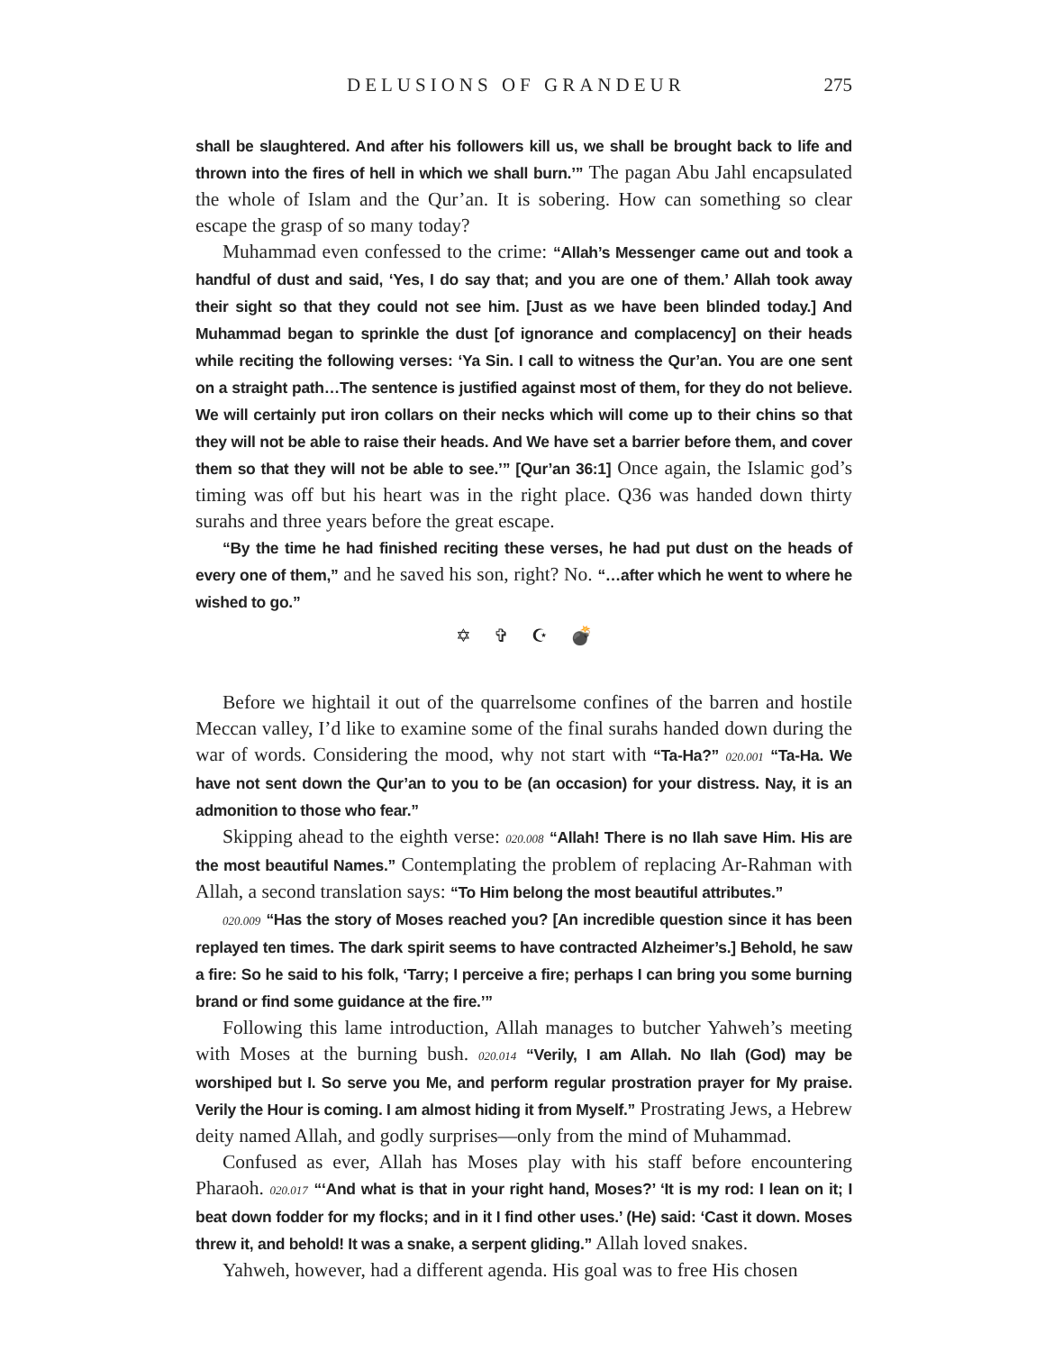DELUSIONS OF GRANDEUR 275
shall be slaughtered. And after his followers kill us, we shall be brought back to life and thrown into the fires of hell in which we shall burn.’” The pagan Abu Jahl encapsulated the whole of Islam and the Qur’an. It is sobering. How can something so clear escape the grasp of so many today?
Muhammad even confessed to the crime: “Allah’s Messenger came out and took a handful of dust and said, ‘Yes, I do say that; and you are one of them.’ Allah took away their sight so that they could not see him. [Just as we have been blinded today.] And Muhammad began to sprinkle the dust [of ignorance and complacency] on their heads while reciting the following verses: ‘Ya Sin. I call to witness the Qur’an. You are one sent on a straight path…The sentence is justified against most of them, for they do not believe. We will certainly put iron collars on their necks which will come up to their chins so that they will not be able to raise their heads. And We have set a barrier before them, and cover them so that they will not be able to see.’” [Qur’an 36:1] Once again, the Islamic god’s timing was off but his heart was in the right place. Q36 was handed down thirty surahs and three years before the great escape.
“By the time he had finished reciting these verses, he had put dust on the heads of every one of them,” and he saved his son, right? No. “…after which he went to where he wished to go.”
✡ ✞ ☪ 💣
Before we hightail it out of the quarrelsome confines of the barren and hostile Meccan valley, I’d like to examine some of the final surahs handed down during the war of words. Considering the mood, why not start with “Ta-Ha?” 020.001 “Ta-Ha. We have not sent down the Qur’an to you to be (an occasion) for your distress. Nay, it is an admonition to those who fear.”
Skipping ahead to the eighth verse: 020.008 “Allah! There is no Ilah save Him. His are the most beautiful Names.” Contemplating the problem of replacing Ar-Rahman with Allah, a second translation says: “To Him belong the most beautiful attributes.”
020.009 “Has the story of Moses reached you? [An incredible question since it has been replayed ten times. The dark spirit seems to have contracted Alzheimer’s.] Behold, he saw a fire: So he said to his folk, ‘Tarry; I perceive a fire; perhaps I can bring you some burning brand or find some guidance at the fire.’”
Following this lame introduction, Allah manages to butcher Yahweh’s meeting with Moses at the burning bush. 020.014 “Verily, I am Allah. No Ilah (God) may be worshiped but I. So serve you Me, and perform regular prostration prayer for My praise. Verily the Hour is coming. I am almost hiding it from Myself.” Prostrating Jews, a Hebrew deity named Allah, and godly surprises—only from the mind of Muhammad.
Confused as ever, Allah has Moses play with his staff before encountering Pharaoh. 020.017 “‘And what is that in your right hand, Moses?’ ‘It is my rod: I lean on it; I beat down fodder for my flocks; and in it I find other uses.’ (He) said: ‘Cast it down. Moses threw it, and behold! It was a snake, a serpent gliding.” Allah loved snakes.
Yahweh, however, had a different agenda. His goal was to free His chosen